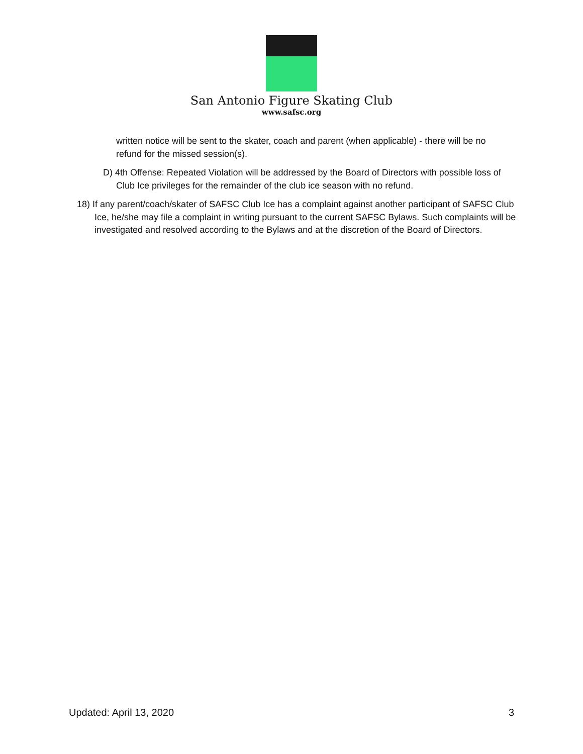San Antonio Figure Skating Club
www.safsc.org
written notice will be sent to the skater, coach and parent (when applicable) - there will be no refund for the missed session(s).
D) 4th Offense: Repeated Violation will be addressed by the Board of Directors with possible loss of Club Ice privileges for the remainder of the club ice season with no refund.
18) If any parent/coach/skater of SAFSC Club Ice has a complaint against another participant of SAFSC Club Ice, he/she may file a complaint in writing pursuant to the current SAFSC Bylaws. Such complaints will be investigated and resolved according to the Bylaws and at the discretion of the Board of Directors.
Updated: April 13, 2020 3